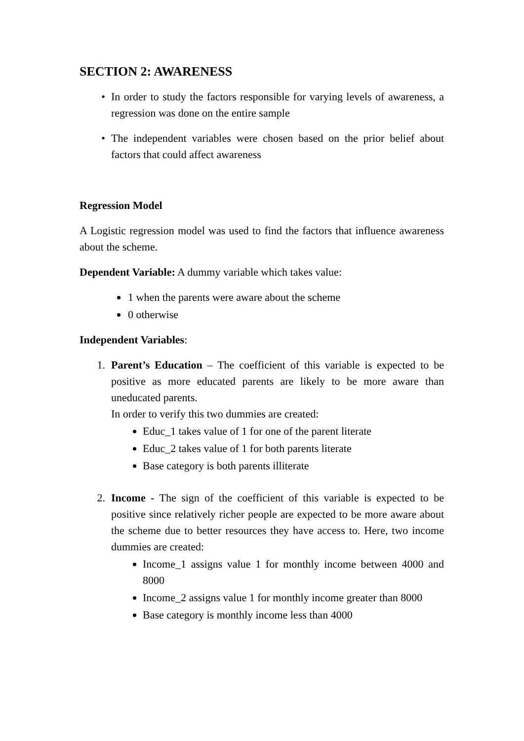SECTION 2: AWARENESS
• In order to study the factors responsible for varying levels of awareness, a regression was done on the entire sample
• The independent variables were chosen based on the prior belief about factors that could affect awareness
Regression Model
A Logistic regression model was used to find the factors that influence awareness about the scheme.
Dependent Variable: A dummy variable which takes value:
1 when the parents were aware about the scheme
0 otherwise
Independent Variables:
1. Parent’s Education – The coefficient of this variable is expected to be positive as more educated parents are likely to be more aware than uneducated parents.
In order to verify this two dummies are created:
Educ_1 takes value of 1 for one of the parent literate
Educ_2 takes value of 1 for both parents literate
Base category is both parents illiterate
2. Income - The sign of the coefficient of this variable is expected to be positive since relatively richer people are expected to be more aware about the scheme due to better resources they have access to. Here, two income dummies are created:
Income_1 assigns value 1 for monthly income between 4000 and 8000
Income_2 assigns value 1 for monthly income greater than 8000
Base category is monthly income less than 4000